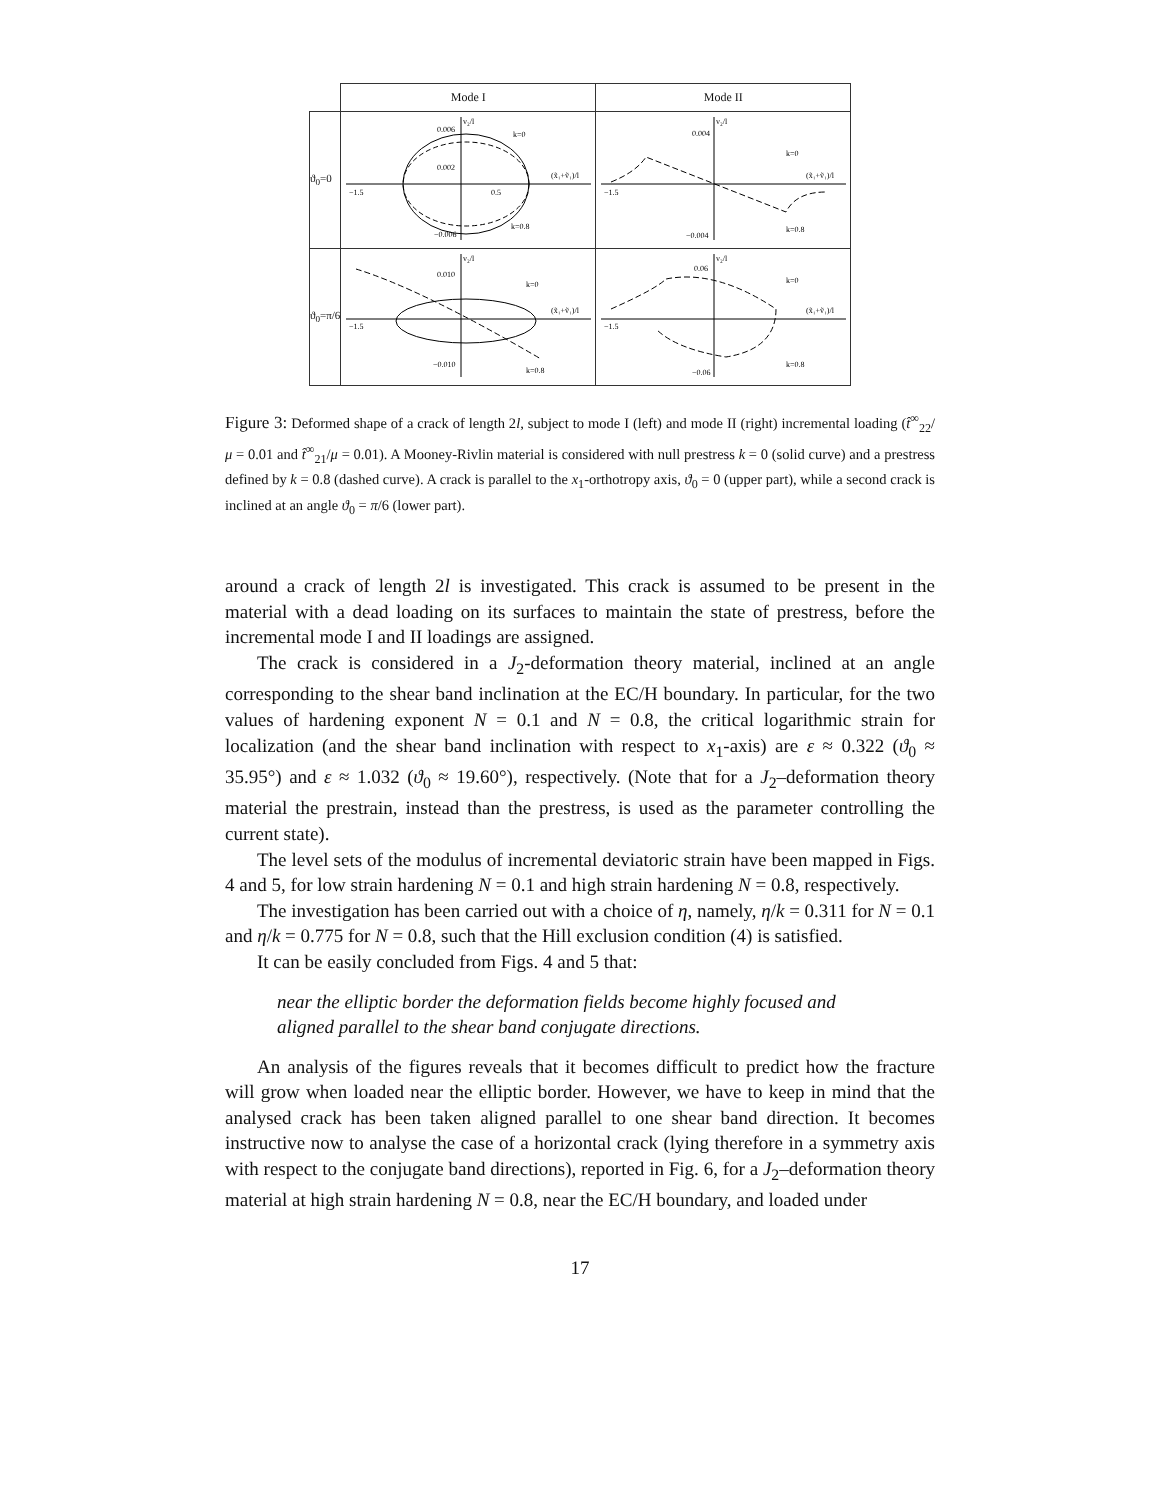| | Mode I | Mode II |
| --- | --- | --- |
| ϑ<sub>0</sub>=0 | v₂/l k=0 k=0.8 (x̃₁+ṽ₁)/l 0.006 0.002 −1.5 0.5 −0.006 | v₂/l k=0 k=0.8 (x̃₁+ṽ₁)/l 0.004 −1.5 −0.004 |
| ϑ<sub>0</sub>=π/6 | v₂/l k=0 k=0.8 (x̃₁+ṽ₁)/l 0.010 −1.5 −0.010 | v₂/l k=0 k=0.8 (x̃₁+ṽ₁)/l 0.06 −1.5 −0.06 |
Figure 3: Deformed shape of a crack of length 2l, subject to mode I (left) and mode II (right) incremental loading (t̂<sup>∞</sup><sub>22</sub>/μ = 0.01 and t̂<sup>∞</sup><sub>21</sub>/μ = 0.01). A Mooney-Rivlin material is considered with null prestress k = 0 (solid curve) and a prestress defined by k = 0.8 (dashed curve). A crack is parallel to the x<sub>1</sub>-orthotropy axis, ϑ<sub>0</sub> = 0 (upper part), while a second crack is inclined at an angle ϑ<sub>0</sub> = π/6 (lower part).
around a crack of length 2l is investigated. This crack is assumed to be present in the material with a dead loading on its surfaces to maintain the state of prestress, before the incremental mode I and II loadings are assigned.
The crack is considered in a J<sub>2</sub>-deformation theory material, inclined at an angle corresponding to the shear band inclination at the EC/H boundary. In particular, for the two values of hardening exponent N = 0.1 and N = 0.8, the critical logarithmic strain for localization (and the shear band inclination with respect to x<sub>1</sub>-axis) are ε ≈ 0.322 (ϑ<sub>0</sub> ≈ 35.95°) and ε ≈ 1.032 (ϑ<sub>0</sub> ≈ 19.60°), respectively. (Note that for a J<sub>2</sub>–deformation theory material the prestrain, instead than the prestress, is used as the parameter controlling the current state).
The level sets of the modulus of incremental deviatoric strain have been mapped in Figs. 4 and 5, for low strain hardening N = 0.1 and high strain hardening N = 0.8, respectively.
The investigation has been carried out with a choice of η, namely, η/k = 0.311 for N = 0.1 and η/k = 0.775 for N = 0.8, such that the Hill exclusion condition (4) is satisfied.
It can be easily concluded from Figs. 4 and 5 that:
near the elliptic border the deformation fields become highly focused and aligned parallel to the shear band conjugate directions.
An analysis of the figures reveals that it becomes difficult to predict how the fracture will grow when loaded near the elliptic border. However, we have to keep in mind that the analysed crack has been taken aligned parallel to one shear band direction. It becomes instructive now to analyse the case of a horizontal crack (lying therefore in a symmetry axis with respect to the conjugate band directions), reported in Fig. 6, for a J<sub>2</sub>–deformation theory material at high strain hardening N = 0.8, near the EC/H boundary, and loaded under
17